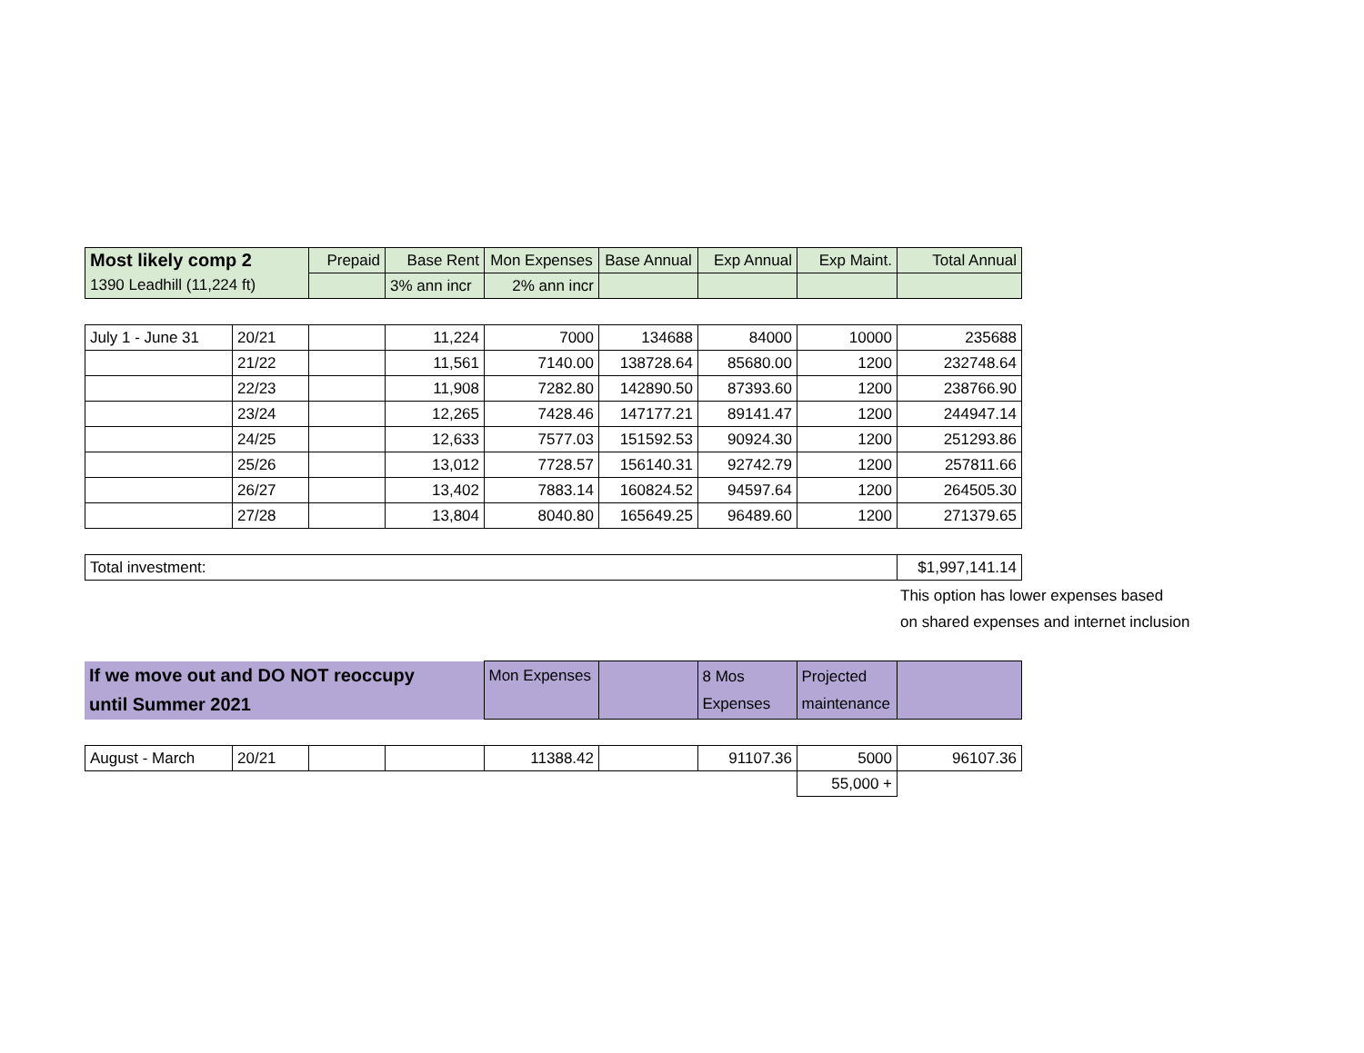| Most likely comp 2 | Prepaid | Base Rent | Mon Expenses | Base Annual | Exp Annual | Exp Maint. | Total Annual |
| --- | --- | --- | --- | --- | --- | --- | --- |
| 1390 Leadhill (11,224 ft) | | 3% ann incr | 2% ann incr | | | | |
| July 1 - June 31 | 20/21 | | 11,224 | 7000 | 134688 | 84000 | 10000 | 235688 |
| | 21/22 | | 11,561 | 7140.00 | 138728.64 | 85680.00 | 1200 | 232748.64 |
| | 22/23 | | 11,908 | 7282.80 | 142890.50 | 87393.60 | 1200 | 238766.90 |
| | 23/24 | | 12,265 | 7428.46 | 147177.21 | 89141.47 | 1200 | 244947.14 |
| | 24/25 | | 12,633 | 7577.03 | 151592.53 | 90924.30 | 1200 | 251293.86 |
| | 25/26 | | 13,012 | 7728.57 | 156140.31 | 92742.79 | 1200 | 257811.66 |
| | 26/27 | | 13,402 | 7883.14 | 160824.52 | 94597.64 | 1200 | 264505.30 |
| | 27/28 | | 13,804 | 8040.80 | 165649.25 | 96489.60 | 1200 | 271379.65 |
| Total investment: | $1,997,141.14 |
This option has lower expenses based
on shared expenses and internet inclusion
| If we move out and DO NOT reoccupy until Summer 2021 | Mon Expenses | | 8 Mos Expenses | Projected maintenance | |
| August - March | 20/21 | | | 11388.42 | | 91107.36 | 5000 | 96107.36 |
| | | | | | | | 55,000 + | |